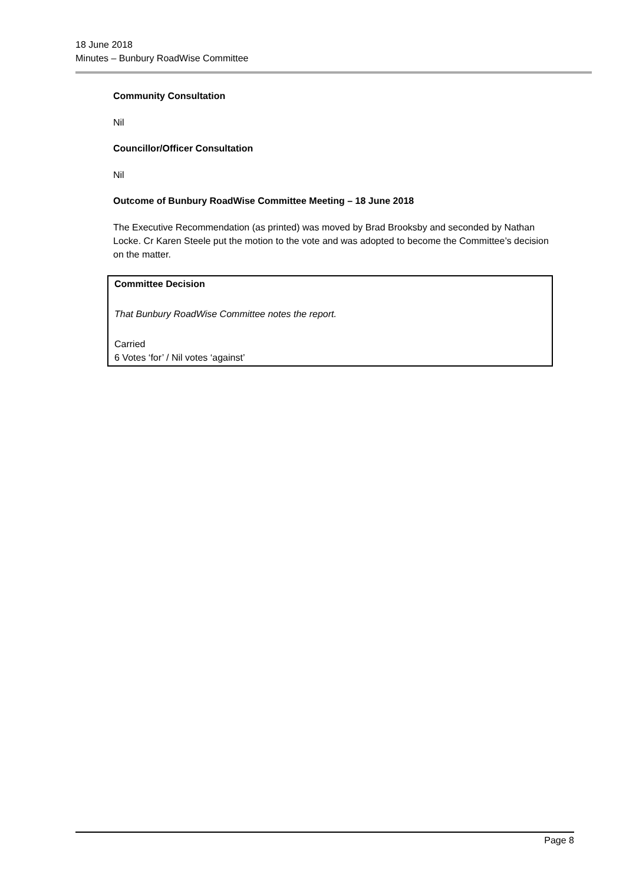18 June 2018
Minutes – Bunbury RoadWise Committee
Community Consultation
Nil
Councillor/Officer Consultation
Nil
Outcome of Bunbury RoadWise Committee Meeting – 18 June 2018
The Executive Recommendation (as printed) was moved by Brad Brooksby and seconded by Nathan Locke. Cr Karen Steele put the motion to the vote and was adopted to become the Committee’s decision on the matter.
Committee Decision
That Bunbury RoadWise Committee notes the report.
Carried
6 Votes ‘for’ / Nil votes ‘against’
Page 8